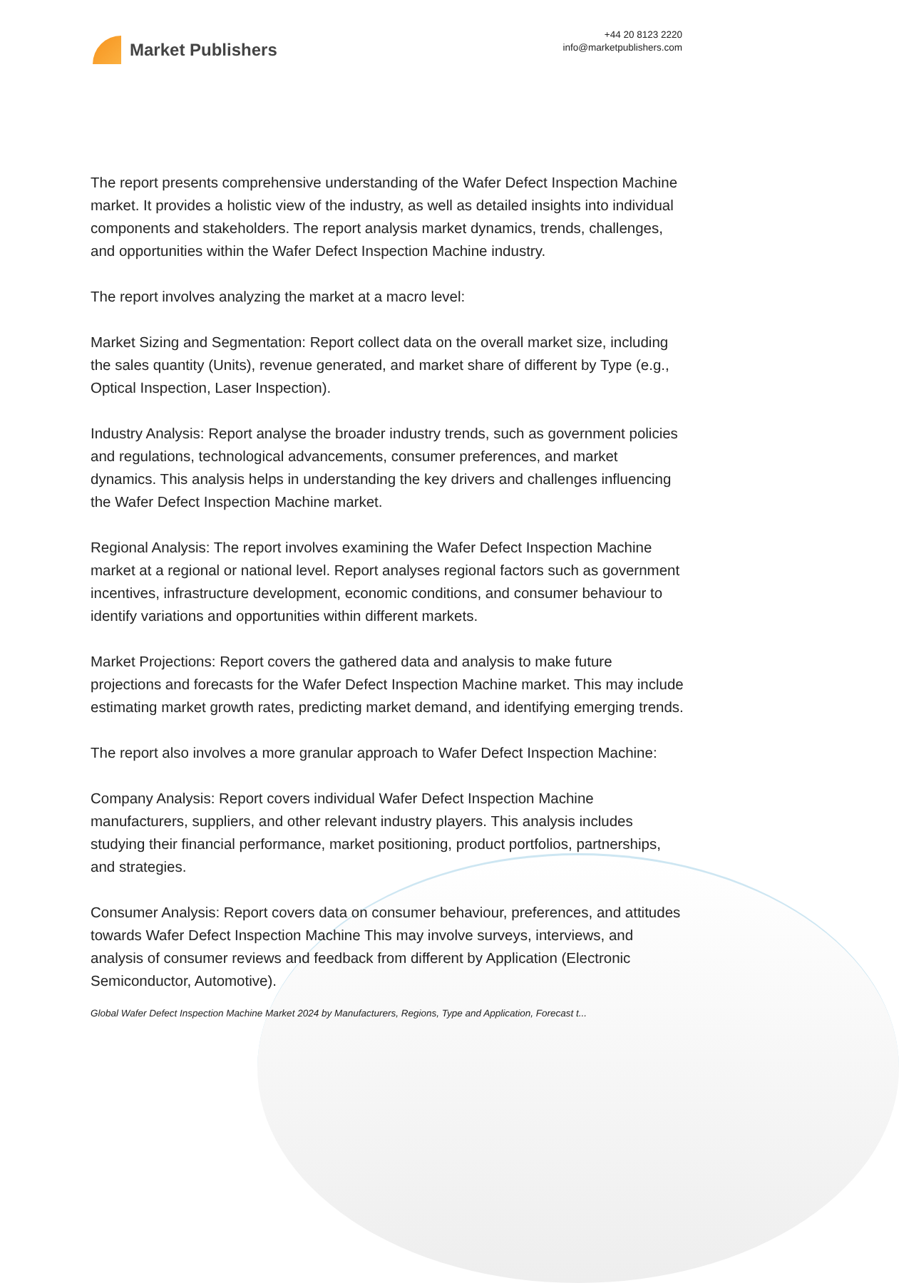Market Publishers
+44 20 8123 2220
info@marketpublishers.com
The report presents comprehensive understanding of the Wafer Defect Inspection Machine market. It provides a holistic view of the industry, as well as detailed insights into individual components and stakeholders. The report analysis market dynamics, trends, challenges, and opportunities within the Wafer Defect Inspection Machine industry.
The report involves analyzing the market at a macro level:
Market Sizing and Segmentation: Report collect data on the overall market size, including the sales quantity (Units), revenue generated, and market share of different by Type (e.g., Optical Inspection, Laser Inspection).
Industry Analysis: Report analyse the broader industry trends, such as government policies and regulations, technological advancements, consumer preferences, and market dynamics. This analysis helps in understanding the key drivers and challenges influencing the Wafer Defect Inspection Machine market.
Regional Analysis: The report involves examining the Wafer Defect Inspection Machine market at a regional or national level. Report analyses regional factors such as government incentives, infrastructure development, economic conditions, and consumer behaviour to identify variations and opportunities within different markets.
Market Projections: Report covers the gathered data and analysis to make future projections and forecasts for the Wafer Defect Inspection Machine market. This may include estimating market growth rates, predicting market demand, and identifying emerging trends.
The report also involves a more granular approach to Wafer Defect Inspection Machine:
Company Analysis: Report covers individual Wafer Defect Inspection Machine manufacturers, suppliers, and other relevant industry players. This analysis includes studying their financial performance, market positioning, product portfolios, partnerships, and strategies.
Consumer Analysis: Report covers data on consumer behaviour, preferences, and attitudes towards Wafer Defect Inspection Machine This may involve surveys, interviews, and analysis of consumer reviews and feedback from different by Application (Electronic Semiconductor, Automotive).
Global Wafer Defect Inspection Machine Market 2024 by Manufacturers, Regions, Type and Application, Forecast t...